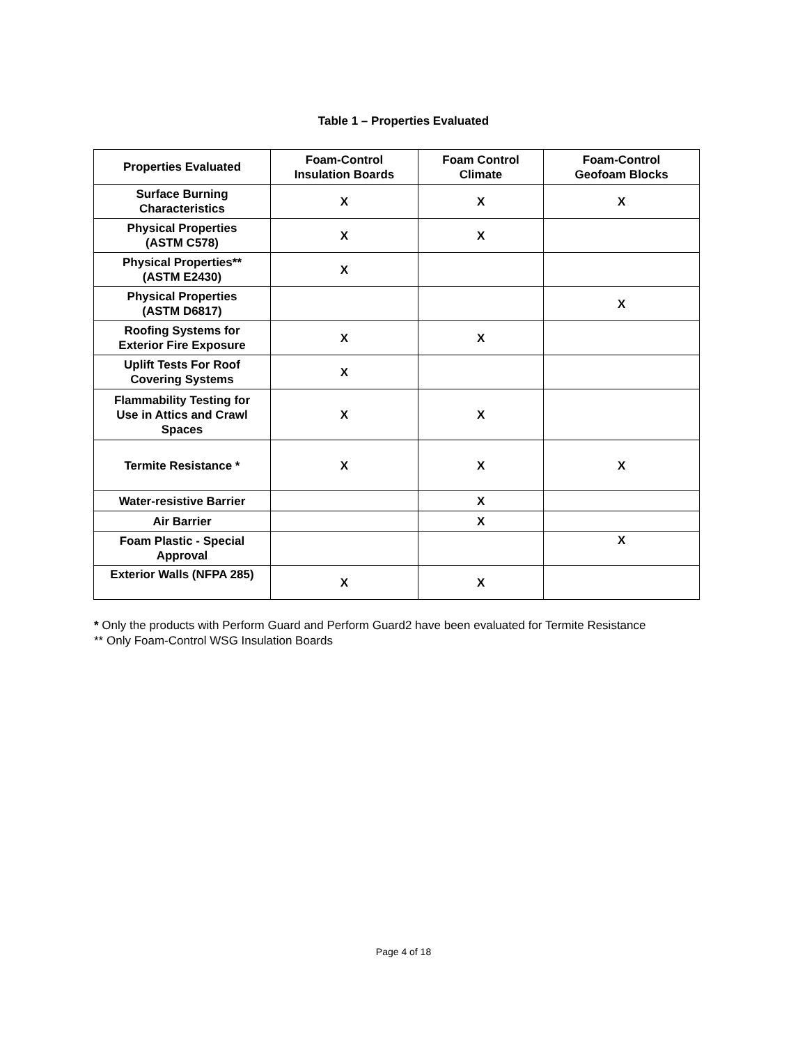Table 1 – Properties Evaluated
| Properties Evaluated | Foam-Control Insulation Boards | Foam Control Climate | Foam-Control Geofoam Blocks |
| --- | --- | --- | --- |
| Surface Burning Characteristics | X | X | X |
| Physical Properties (ASTM C578) | X | X | |
| Physical Properties** (ASTM E2430) | X | | |
| Physical Properties (ASTM D6817) | | | X |
| Roofing Systems for Exterior Fire Exposure | X | X | |
| Uplift Tests For Roof Covering Systems | X | | |
| Flammability Testing for Use in Attics and Crawl Spaces | X | X | |
| Termite Resistance * | X | X | X |
| Water-resistive Barrier | | X | |
| Air Barrier | | X | |
| Foam Plastic - Special Approval | | | X |
| Exterior Walls (NFPA 285) | X | X | |
* Only the products with Perform Guard and Perform Guard2 have been evaluated for Termite Resistance
** Only Foam-Control WSG Insulation Boards
Page 4 of 18